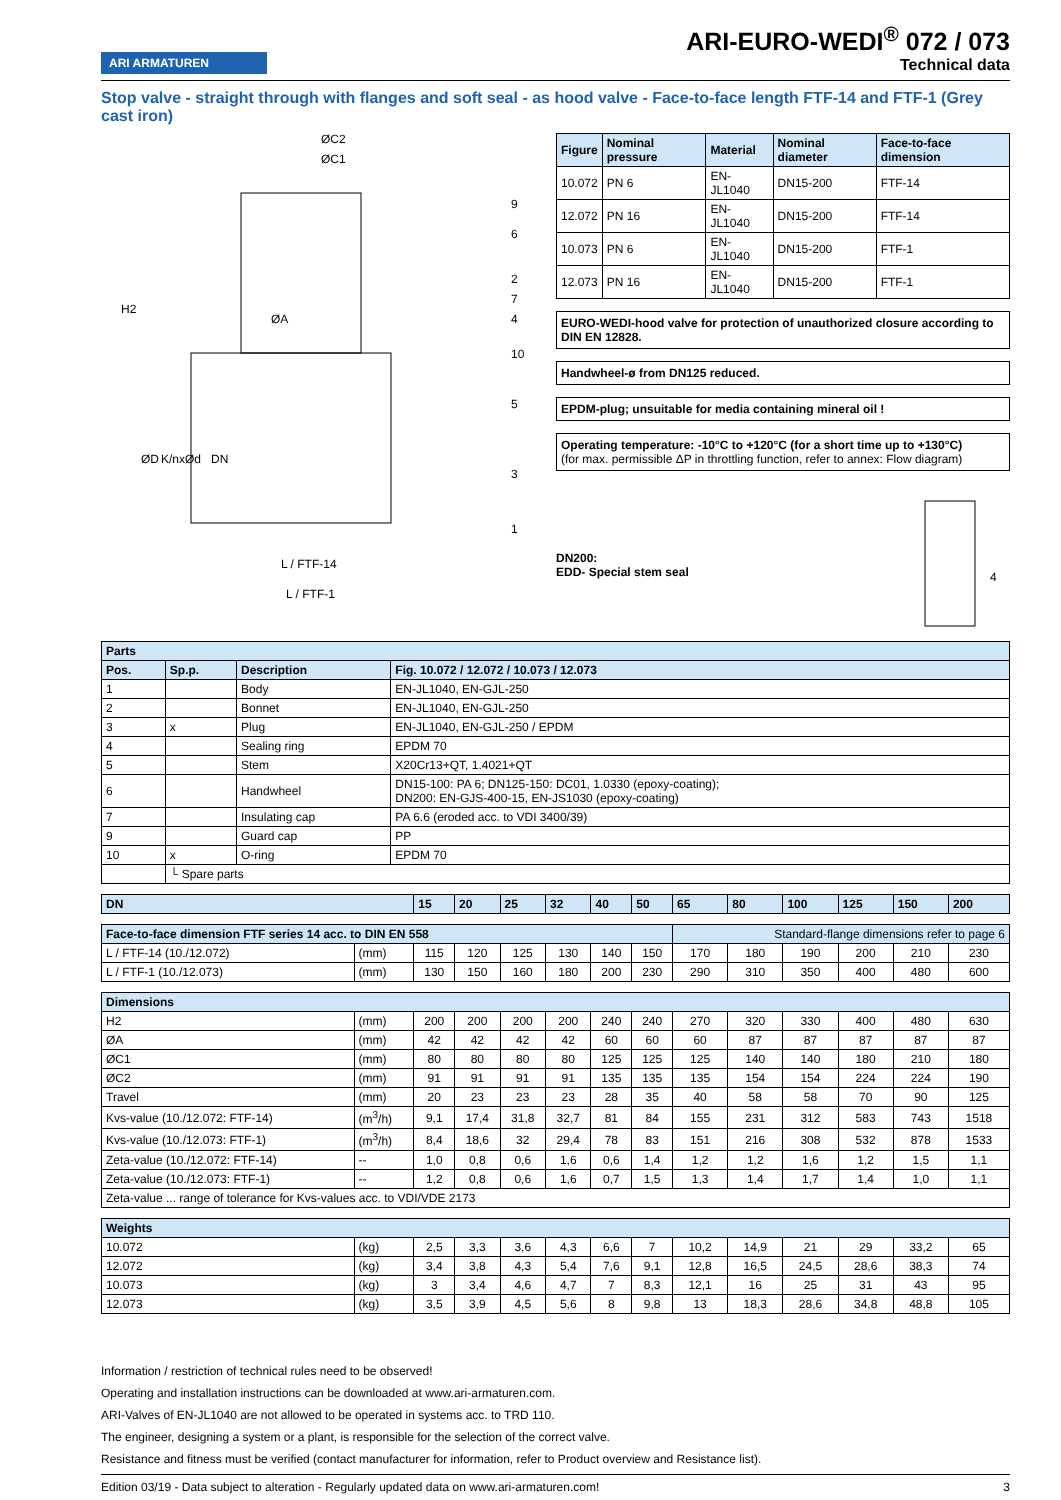ARI ARMATUREN
ARI-EURO-WEDI<sup>®</sup> 072 / 073
Technical data
Stop valve - straight through with flanges and soft seal - as hood valve - Face-to-face length FTF-14 and FTF-1 (Grey cast iron)
ØC2
ØC1
H2
ØA
ØD
K/nxØd
DN
L / FTF-14
L / FTF-1
9
6
2
7
4
10
5
3
1
| Figure | Nominal pressure | Material | Nominal diameter | Face-to-face dimension |
| --- | --- | --- | --- | --- |
| 10.072 | PN 6 | EN-JL1040 | DN15-200 | FTF-14 |
| 12.072 | PN 16 | EN-JL1040 | DN15-200 | FTF-14 |
| 10.073 | PN 6 | EN-JL1040 | DN15-200 | FTF-1 |
| 12.073 | PN 16 | EN-JL1040 | DN15-200 | FTF-1 |
EURO-WEDI-hood valve for protection of unauthorized closure according to DIN EN 12828.
Handwheel-ø from DN125 reduced.
EPDM-plug; unsuitable for media containing mineral oil !
Operating temperature: -10°C to +120°C (for a short time up to +130°C)
(for max. permissible ΔP in throttling function, refer to annex: Flow diagram)
DN200:
EDD- Special stem seal
4
| Parts | | | |
| --- | --- | --- | --- |
| Pos. | Sp.p. | Description | Fig. 10.072 / 12.072 / 10.073 / 12.073 |
| 1 | | Body | EN-JL1040, EN-GJL-250 |
| 2 | | Bonnet | EN-JL1040, EN-GJL-250 |
| 3 | x | Plug | EN-JL1040, EN-GJL-250 / EPDM |
| 4 | | Sealing ring | EPDM 70 |
| 5 | | Stem | X20Cr13+QT, 1.4021+QT |
| 6 | | Handwheel | DN15-100: PA 6; DN125-150: DC01, 1.0330 (epoxy-coating); DN200: EN-GJS-400-15, EN-JS1030 (epoxy-coating) |
| 7 | | Insulating cap | PA 6.6 (eroded acc. to VDI 3400/39) |
| 9 | | Guard cap | PP |
| 10 | x | O-ring | EPDM 70 |
| | └ Spare parts | | |
| DN | | 15 | 20 | 25 | 32 | 40 | 50 | 65 | 80 | 100 | 125 | 150 | 200 |
| --- | --- | --- | --- | --- | --- | --- | --- | --- | --- | --- | --- | --- | --- |
| Face-to-face dimension FTF series 14 acc. to DIN EN 558 | | | | | | | | Standard-flange dimensions refer to page 6 | | | | | |
| L / FTF-14 (10./12.072) | (mm) | 115 | 120 | 125 | 130 | 140 | 150 | 170 | 180 | 190 | 200 | 210 | 230 |
| L / FTF-1 (10./12.073) | (mm) | 130 | 150 | 160 | 180 | 200 | 230 | 290 | 310 | 350 | 400 | 480 | 600 |
| Dimensions | | | | | | | | | | | | | |
| H2 | (mm) | 200 | 200 | 200 | 200 | 240 | 240 | 270 | 320 | 330 | 400 | 480 | 630 |
| ØA | (mm) | 42 | 42 | 42 | 42 | 60 | 60 | 60 | 87 | 87 | 87 | 87 | 87 |
| ØC1 | (mm) | 80 | 80 | 80 | 80 | 125 | 125 | 125 | 140 | 140 | 180 | 210 | 180 |
| ØC2 | (mm) | 91 | 91 | 91 | 91 | 135 | 135 | 135 | 154 | 154 | 224 | 224 | 190 |
| Travel | (mm) | 20 | 23 | 23 | 23 | 28 | 35 | 40 | 58 | 58 | 70 | 90 | 125 |
| Kvs-value (10./12.072: FTF-14) | (m<sup>3</sup>/h) | 9,1 | 17,4 | 31,8 | 32,7 | 81 | 84 | 155 | 231 | 312 | 583 | 743 | 1518 |
| Kvs-value (10./12.073: FTF-1) | (m<sup>3</sup>/h) | 8,4 | 18,6 | 32 | 29,4 | 78 | 83 | 151 | 216 | 308 | 532 | 878 | 1533 |
| Zeta-value (10./12.072: FTF-14) | -- | 1,0 | 0,8 | 0,6 | 1,6 | 0,6 | 1,4 | 1,2 | 1,2 | 1,6 | 1,2 | 1,5 | 1,1 |
| Zeta-value (10./12.073: FTF-1) | -- | 1,2 | 0,8 | 0,6 | 1,6 | 0,7 | 1,5 | 1,3 | 1,4 | 1,7 | 1,4 | 1,0 | 1,1 |
| Zeta-value ... range of tolerance for Kvs-values acc. to VDI/VDE 2173 | | | | | | | | | | | | | |
| Weights | | | | | | | | | | | | | |
| 10.072 | (kg) | 2,5 | 3,3 | 3,6 | 4,3 | 6,6 | 7 | 10,2 | 14,9 | 21 | 29 | 33,2 | 65 |
| 12.072 | (kg) | 3,4 | 3,8 | 4,3 | 5,4 | 7,6 | 9,1 | 12,8 | 16,5 | 24,5 | 28,6 | 38,3 | 74 |
| 10.073 | (kg) | 3 | 3,4 | 4,6 | 4,7 | 7 | 8,3 | 12,1 | 16 | 25 | 31 | 43 | 95 |
| 12.073 | (kg) | 3,5 | 3,9 | 4,5 | 5,6 | 8 | 9,8 | 13 | 18,3 | 28,6 | 34,8 | 48,8 | 105 |
Information / restriction of technical rules need to be observed!
Operating and installation instructions can be downloaded at www.ari-armaturen.com.
ARI-Valves of EN-JL1040 are not allowed to be operated in systems acc. to TRD 110.
The engineer, designing a system or a plant, is responsible for the selection of the correct valve.
Resistance and fitness must be verified (contact manufacturer for information, refer to Product overview and Resistance list).
Edition 03/19 - Data subject to alteration - Regularly updated data on www.ari-armaturen.com! 3